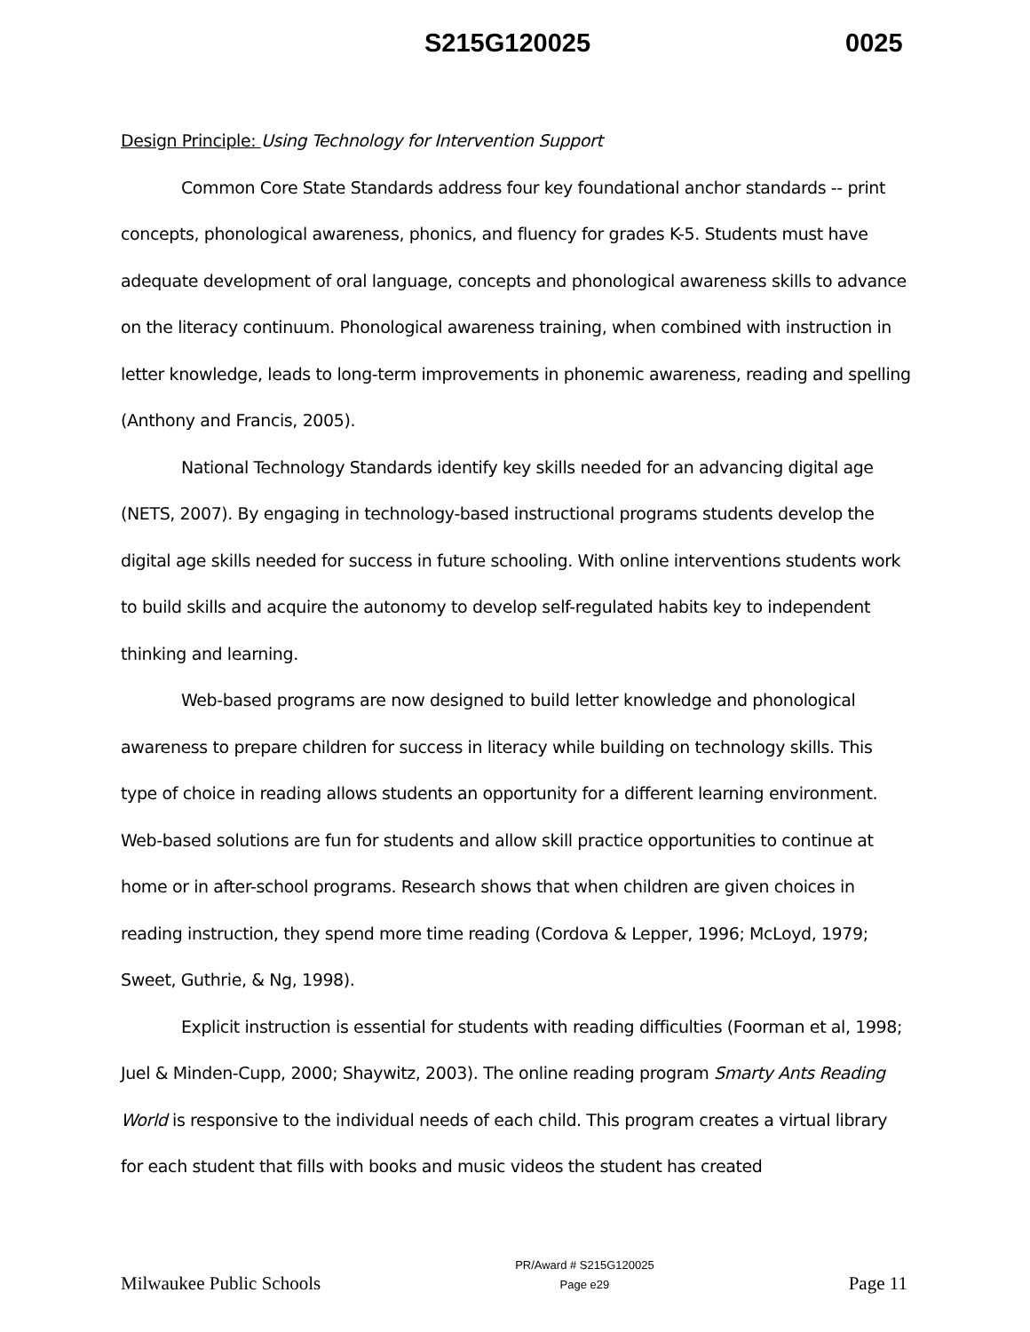S215G120025 0025
Design Principle: Using Technology for Intervention Support
Common Core State Standards address four key foundational anchor standards -- print concepts, phonological awareness, phonics, and fluency for grades K-5. Students must have adequate development of oral language, concepts and phonological awareness skills to advance on the literacy continuum. Phonological awareness training, when combined with instruction in letter knowledge, leads to long-term improvements in phonemic awareness, reading and spelling (Anthony and Francis, 2005).
National Technology Standards identify key skills needed for an advancing digital age (NETS, 2007). By engaging in technology-based instructional programs students develop the digital age skills needed for success in future schooling. With online interventions students work to build skills and acquire the autonomy to develop self-regulated habits key to independent thinking and learning.
Web-based programs are now designed to build letter knowledge and phonological awareness to prepare children for success in literacy while building on technology skills. This type of choice in reading allows students an opportunity for a different learning environment. Web-based solutions are fun for students and allow skill practice opportunities to continue at home or in after-school programs. Research shows that when children are given choices in reading instruction, they spend more time reading (Cordova & Lepper, 1996; McLoyd, 1979; Sweet, Guthrie, & Ng, 1998).
Explicit instruction is essential for students with reading difficulties (Foorman et al, 1998; Juel & Minden-Cupp, 2000; Shaywitz, 2003). The online reading program Smarty Ants Reading World is responsive to the individual needs of each child. This program creates a virtual library for each student that fills with books and music videos the student has created
Milwaukee Public Schools PR/Award # S215G120025
Page e29 Page 11